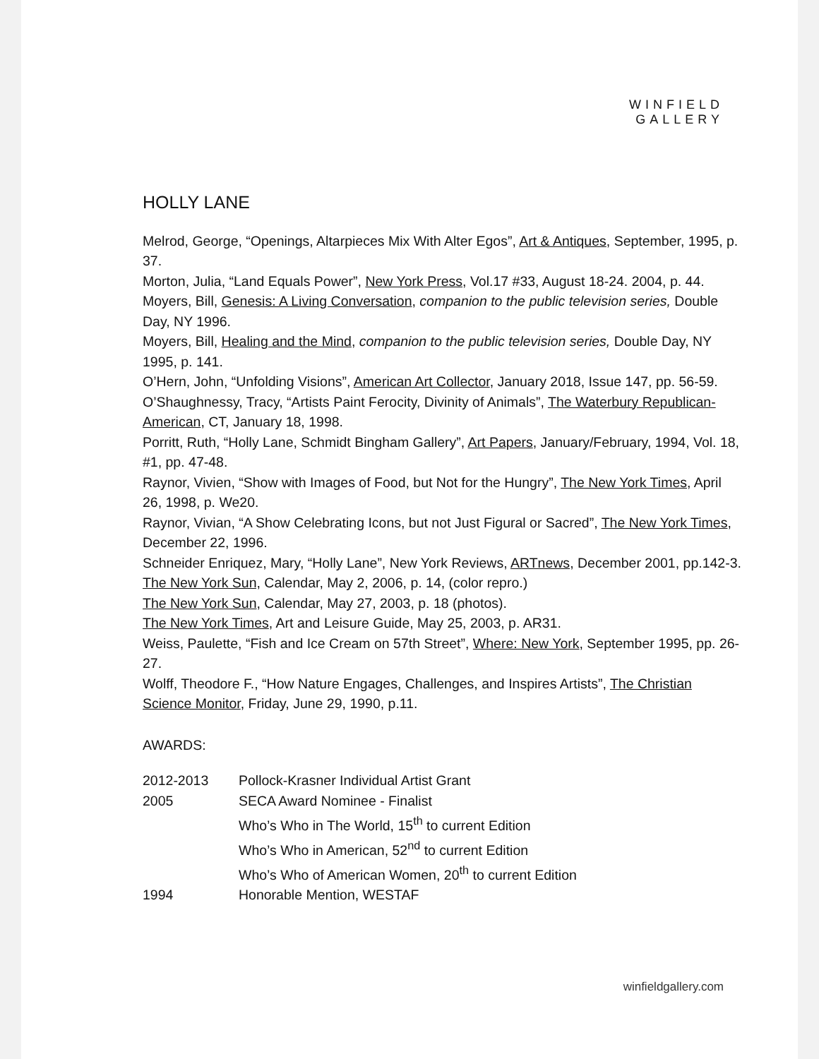WINFIELD
GALLERY
HOLLY LANE
Melrod, George, “Openings, Altarpieces Mix With Alter Egos”, Art & Antiques, September, 1995, p. 37.
Morton, Julia, “Land Equals Power”, New York Press, Vol.17 #33, August 18-24. 2004, p. 44.
Moyers, Bill, Genesis: A Living Conversation, companion to the public television series, Double Day, NY 1996.
Moyers, Bill, Healing and the Mind, companion to the public television series, Double Day, NY 1995, p. 141.
O’Hern, John, “Unfolding Visions”, American Art Collector, January 2018, Issue 147, pp. 56-59.
O’Shaughnessy, Tracy, “Artists Paint Ferocity, Divinity of Animals”, The Waterbury Republican-American, CT, January 18, 1998.
Porritt, Ruth, “Holly Lane, Schmidt Bingham Gallery”, Art Papers, January/February, 1994, Vol. 18, #1, pp. 47-48.
Raynor, Vivien, “Show with Images of Food, but Not for the Hungry”, The New York Times, April 26, 1998, p. We20.
Raynor, Vivian, “A Show Celebrating Icons, but not Just Figural or Sacred”, The New York Times, December 22, 1996.
Schneider Enriquez, Mary, “Holly Lane”, New York Reviews, ARTnews, December 2001, pp.142-3.
The New York Sun, Calendar, May 2, 2006, p. 14, (color repro.)
The New York Sun, Calendar, May 27, 2003, p. 18 (photos).
The New York Times, Art and Leisure Guide, May 25, 2003, p. AR31.
Weiss, Paulette, “Fish and Ice Cream on 57th Street”, Where: New York, September 1995, pp. 26-27.
Wolff, Theodore F., “How Nature Engages, Challenges, and Inspires Artists”, The Christian Science Monitor, Friday, June 29, 1990, p.11.
AWARDS:
| 2012-2013 | Pollock-Krasner Individual Artist Grant |
| 2005 | SECA Award Nominee - Finalist |
| | Who’s Who in The World, 15<sup>th</sup> to current Edition |
| | Who’s Who in American, 52<sup>nd</sup> to current Edition |
| | Who’s Who of American Women, 20<sup>th</sup> to current Edition |
| 1994 | Honorable Mention, WESTAF |
winfieldgallery.com